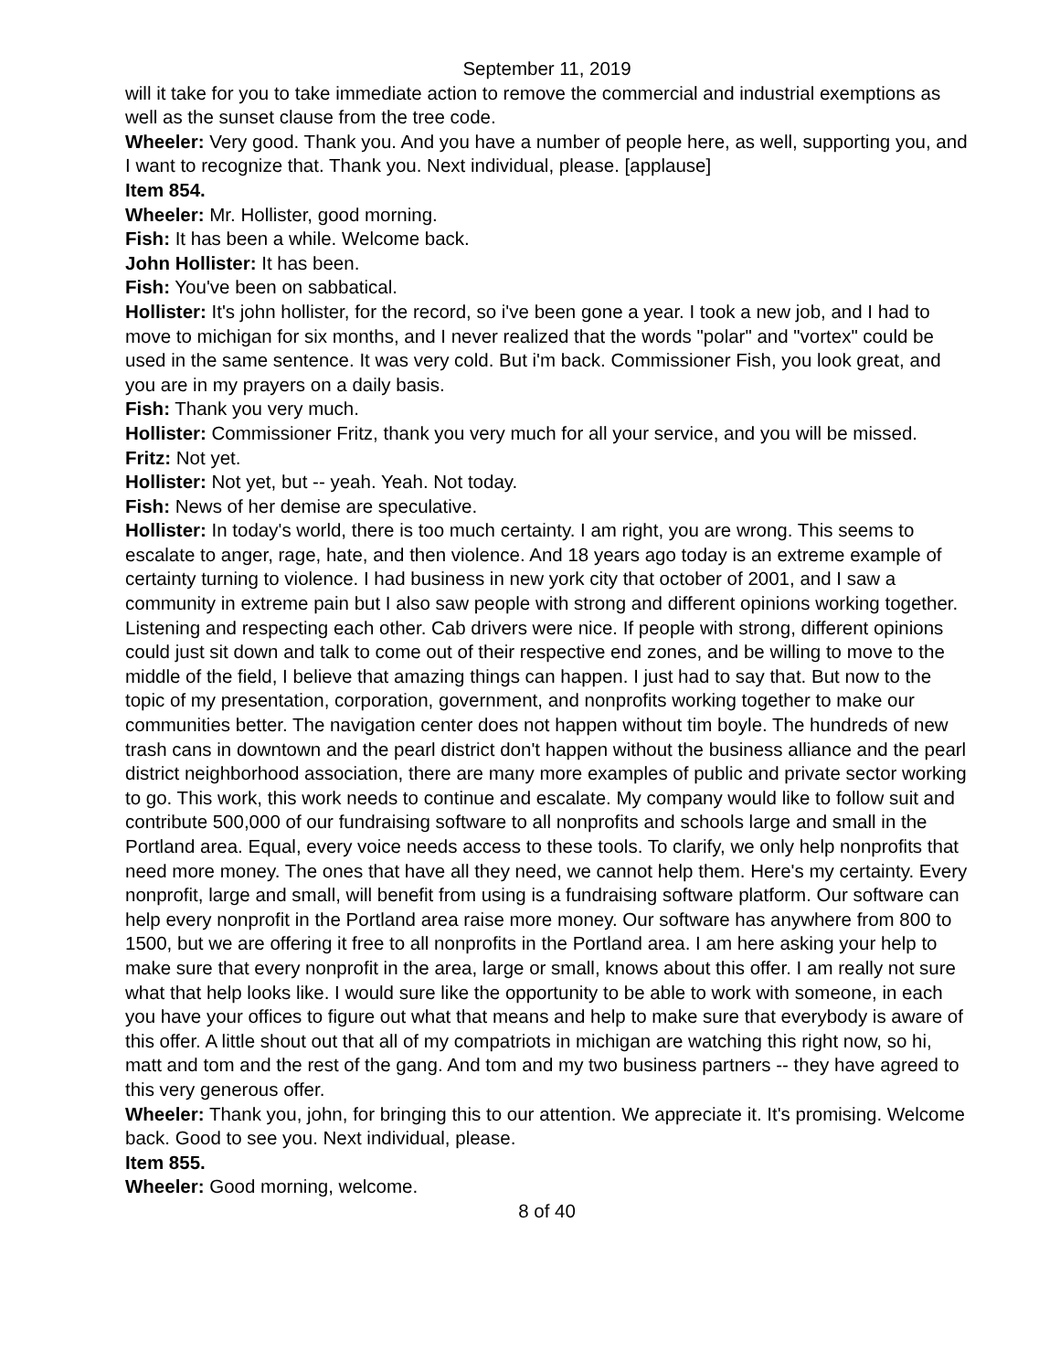September 11, 2019
will it take for you to take immediate action to remove the commercial and industrial exemptions as well as the sunset clause from the tree code.
Wheeler: Very good. Thank you. And you have a number of people here, as well, supporting you, and I want to recognize that. Thank you. Next individual, please. [applause]
Item 854.
Wheeler: Mr. Hollister, good morning.
Fish: It has been a while. Welcome back.
John Hollister: It has been.
Fish: You've been on sabbatical.
Hollister: It's john hollister, for the record, so i've been gone a year. I took a new job, and I had to move to michigan for six months, and I never realized that the words "polar" and "vortex" could be used in the same sentence. It was very cold. But i'm back. Commissioner Fish, you look great, and you are in my prayers on a daily basis.
Fish: Thank you very much.
Hollister: Commissioner Fritz, thank you very much for all your service, and you will be missed.
Fritz: Not yet.
Hollister: Not yet, but -- yeah. Yeah. Not today.
Fish: News of her demise are speculative.
Hollister: In today's world, there is too much certainty. I am right, you are wrong. This seems to escalate to anger, rage, hate, and then violence. And 18 years ago today is an extreme example of certainty turning to violence. I had business in new york city that october of 2001, and I saw a community in extreme pain but I also saw people with strong and different opinions working together. Listening and respecting each other. Cab drivers were nice. If people with strong, different opinions could just sit down and talk to come out of their respective end zones, and be willing to move to the middle of the field, I believe that amazing things can happen. I just had to say that. But now to the topic of my presentation, corporation, government, and nonprofits working together to make our communities better. The navigation center does not happen without tim boyle. The hundreds of new trash cans in downtown and the pearl district don't happen without the business alliance and the pearl district neighborhood association, there are many more examples of public and private sector working to go. This work, this work needs to continue and escalate. My company would like to follow suit and contribute 500,000 of our fundraising software to all nonprofits and schools large and small in the Portland area. Equal, every voice needs access to these tools. To clarify, we only help nonprofits that need more money. The ones that have all they need, we cannot help them. Here's my certainty. Every nonprofit, large and small, will benefit from using is a fundraising software platform. Our software can help every nonprofit in the Portland area raise more money. Our software has anywhere from 800 to 1500, but we are offering it free to all nonprofits in the Portland area. I am here asking your help to make sure that every nonprofit in the area, large or small, knows about this offer. I am really not sure what that help looks like. I would sure like the opportunity to be able to work with someone, in each you have your offices to figure out what that means and help to make sure that everybody is aware of this offer. A little shout out that all of my compatriots in michigan are watching this right now, so hi, matt and tom and the rest of the gang. And tom and my two business partners -- they have agreed to this very generous offer.
Wheeler: Thank you, john, for bringing this to our attention. We appreciate it. It's promising. Welcome back. Good to see you. Next individual, please.
Item 855.
Wheeler: Good morning, welcome.
8 of 40